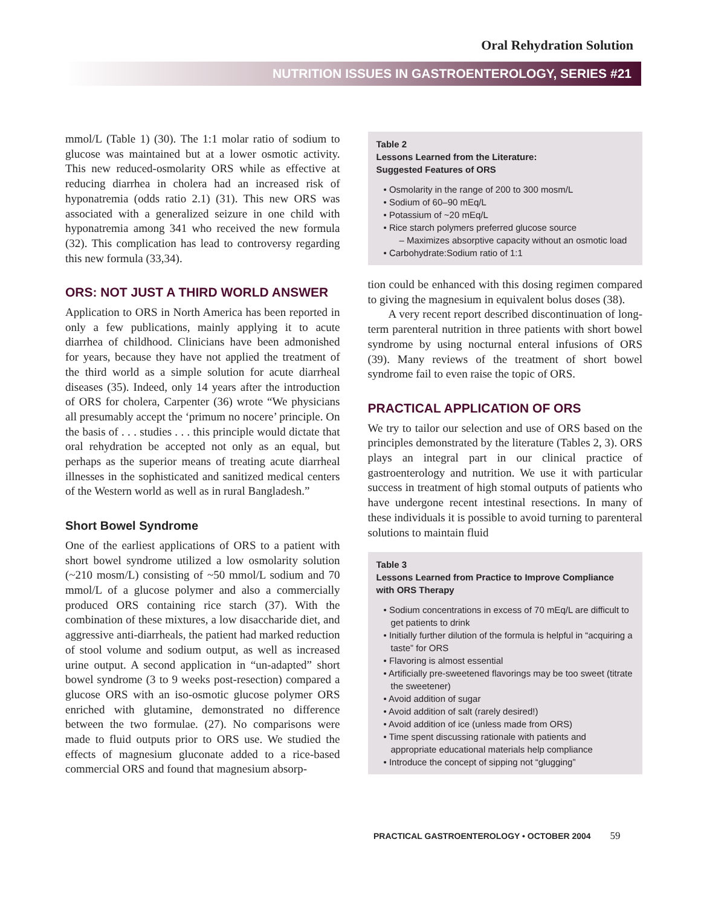Oral Rehydration Solution
NUTRITION ISSUES IN GASTROENTEROLOGY, SERIES #21
mmol/L (Table 1) (30). The 1:1 molar ratio of sodium to glucose was maintained but at a lower osmotic activity. This new reduced-osmolarity ORS while as effective at reducing diarrhea in cholera had an increased risk of hyponatremia (odds ratio 2.1) (31). This new ORS was associated with a generalized seizure in one child with hyponatremia among 341 who received the new formula (32). This complication has lead to controversy regarding this new formula (33,34).
ORS: NOT JUST A THIRD WORLD ANSWER
Application to ORS in North America has been reported in only a few publications, mainly applying it to acute diarrhea of childhood. Clinicians have been admonished for years, because they have not applied the treatment of the third world as a simple solution for acute diarrheal diseases (35). Indeed, only 14 years after the introduction of ORS for cholera, Carpenter (36) wrote “We physicians all presumably accept the ‘primum no nocere’ principle. On the basis of . . . studies . . . this principle would dictate that oral rehydration be accepted not only as an equal, but perhaps as the superior means of treating acute diarrheal illnesses in the sophisticated and sanitized medical centers of the Western world as well as in rural Bangladesh.”
Short Bowel Syndrome
One of the earliest applications of ORS to a patient with short bowel syndrome utilized a low osmolarity solution (~210 mosm/L) consisting of ~50 mmol/L sodium and 70 mmol/L of a glucose polymer and also a commercially produced ORS containing rice starch (37). With the combination of these mixtures, a low disaccharide diet, and aggressive anti-diarrheals, the patient had marked reduction of stool volume and sodium output, as well as increased urine output. A second application in “un-adapted” short bowel syndrome (3 to 9 weeks post-resection) compared a glucose ORS with an iso-osmotic glucose polymer ORS enriched with glutamine, demonstrated no difference between the two formulae. (27). No comparisons were made to fluid outputs prior to ORS use. We studied the effects of magnesium gluconate added to a rice-based commercial ORS and found that magnesium absorp-
Table 2
Lessons Learned from the Literature:
Suggested Features of ORS
• Osmolarity in the range of 200 to 300 mosm/L
• Sodium of 60–90 mEq/L
• Potassium of ~20 mEq/L
• Rice starch polymers preferred glucose source
– Maximizes absorptive capacity without an osmotic load
• Carbohydrate:Sodium ratio of 1:1
tion could be enhanced with this dosing regimen compared to giving the magnesium in equivalent bolus doses (38).
A very recent report described discontinuation of long-term parenteral nutrition in three patients with short bowel syndrome by using nocturnal enteral infusions of ORS (39). Many reviews of the treatment of short bowel syndrome fail to even raise the topic of ORS.
PRACTICAL APPLICATION OF ORS
We try to tailor our selection and use of ORS based on the principles demonstrated by the literature (Tables 2, 3). ORS plays an integral part in our clinical practice of gastroenterology and nutrition. We use it with particular success in treatment of high stomal outputs of patients who have undergone recent intestinal resections. In many of these individuals it is possible to avoid turning to parenteral solutions to maintain fluid
Table 3
Lessons Learned from Practice to Improve Compliance with ORS Therapy
• Sodium concentrations in excess of 70 mEq/L are difficult to get patients to drink
• Initially further dilution of the formula is helpful in “acquiring a taste” for ORS
• Flavoring is almost essential
• Artificially pre-sweetened flavorings may be too sweet (titrate the sweetener)
• Avoid addition of sugar
• Avoid addition of salt (rarely desired!)
• Avoid addition of ice (unless made from ORS)
• Time spent discussing rationale with patients and appropriate educational materials help compliance
• Introduce the concept of sipping not “glugging”
PRACTICAL GASTROENTEROLOGY • OCTOBER 2004 59